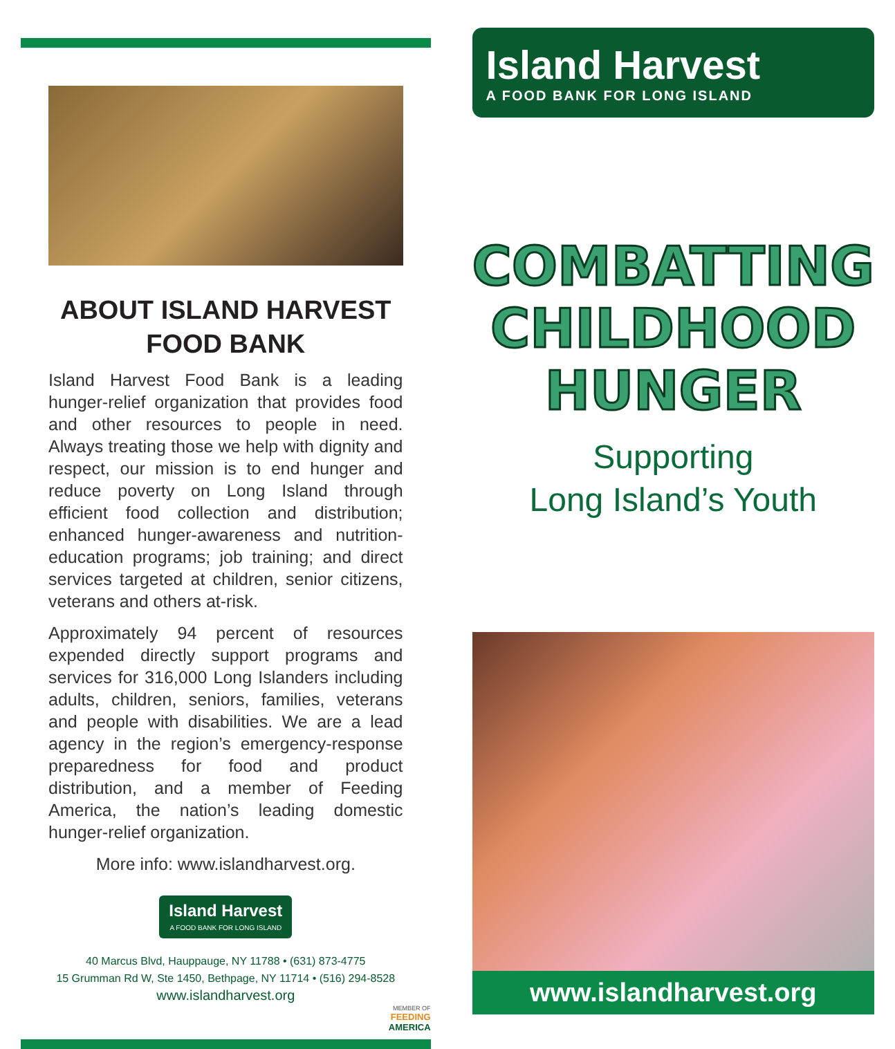ABOUT ISLAND HARVEST FOOD BANK
Island Harvest Food Bank is a leading hunger-relief organization that provides food and other resources to people in need. Always treating those we help with dignity and respect, our mission is to end hunger and reduce poverty on Long Island through efficient food collection and distribution; enhanced hunger-awareness and nutrition-education programs; job training; and direct services targeted at children, senior citizens, veterans and others at-risk.
Approximately 94 percent of resources expended directly support programs and services for 316,000 Long Islanders including adults, children, seniors, families, veterans and people with disabilities. We are a lead agency in the region’s emergency-response preparedness for food and product distribution, and a member of Feeding America, the nation’s leading domestic hunger-relief organization.
More info: www.islandharvest.org.
Island Harvest
A FOOD BANK FOR LONG ISLAND
40 Marcus Blvd, Hauppauge, NY 11788 • (631) 873-4775
15 Grumman Rd W, Ste 1450, Bethpage, NY 11714 • (516) 294-8528
www.islandharvest.org
MEMBER OF
FEEDING
AMERICA
Island Harvest
A FOOD BANK FOR LONG ISLAND
COMBATTING
CHILDHOOD
HUNGER
Supporting
Long Island’s Youth
www.islandharvest.org